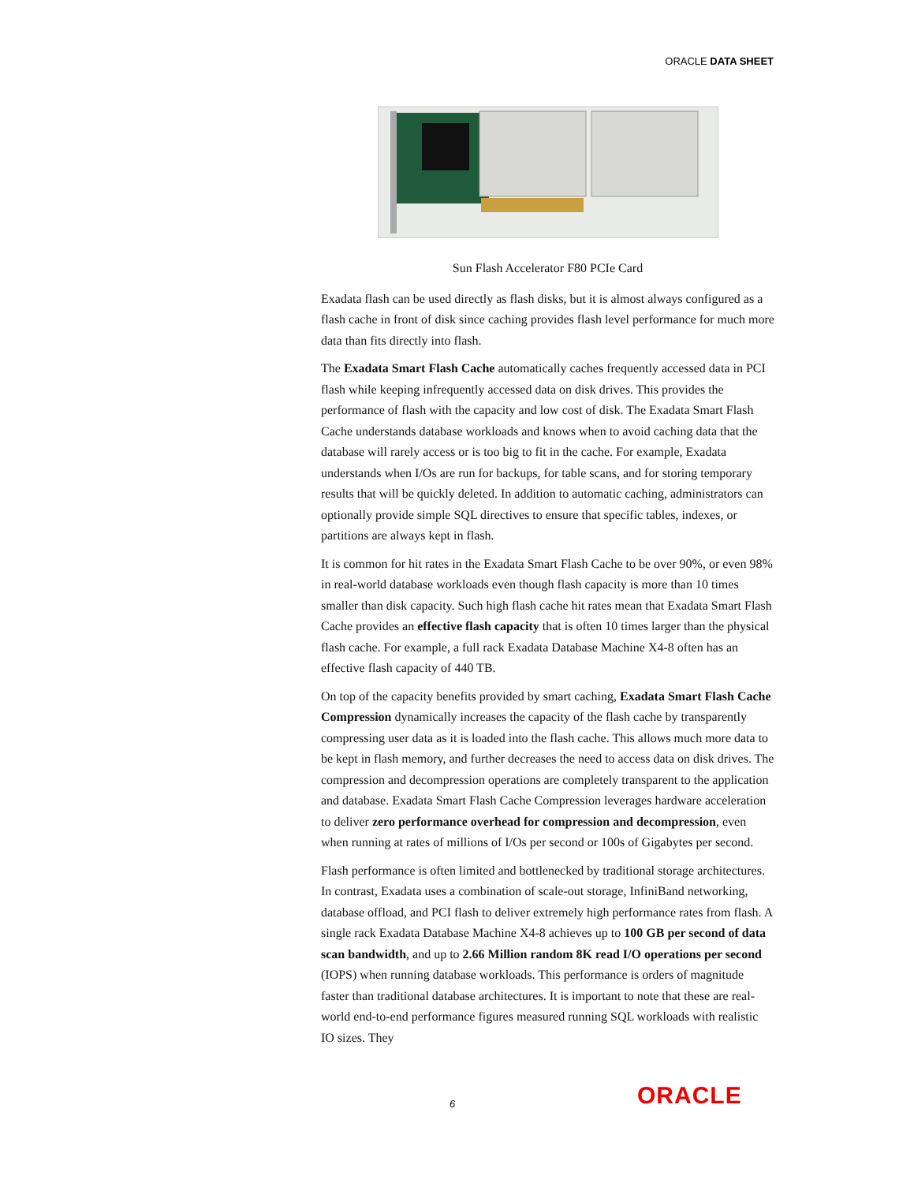ORACLE DATA SHEET
Sun Flash Accelerator F80 PCIe Card
Exadata flash can be used directly as flash disks, but it is almost always configured as a flash cache in front of disk since caching provides flash level performance for much more data than fits directly into flash.
The Exadata Smart Flash Cache automatically caches frequently accessed data in PCI flash while keeping infrequently accessed data on disk drives. This provides the performance of flash with the capacity and low cost of disk. The Exadata Smart Flash Cache understands database workloads and knows when to avoid caching data that the database will rarely access or is too big to fit in the cache. For example, Exadata understands when I/Os are run for backups, for table scans, and for storing temporary results that will be quickly deleted. In addition to automatic caching, administrators can optionally provide simple SQL directives to ensure that specific tables, indexes, or partitions are always kept in flash.
It is common for hit rates in the Exadata Smart Flash Cache to be over 90%, or even 98% in real-world database workloads even though flash capacity is more than 10 times smaller than disk capacity. Such high flash cache hit rates mean that Exadata Smart Flash Cache provides an effective flash capacity that is often 10 times larger than the physical flash cache. For example, a full rack Exadata Database Machine X4-8 often has an effective flash capacity of 440 TB.
On top of the capacity benefits provided by smart caching, Exadata Smart Flash Cache Compression dynamically increases the capacity of the flash cache by transparently compressing user data as it is loaded into the flash cache. This allows much more data to be kept in flash memory, and further decreases the need to access data on disk drives. The compression and decompression operations are completely transparent to the application and database. Exadata Smart Flash Cache Compression leverages hardware acceleration to deliver zero performance overhead for compression and decompression, even when running at rates of millions of I/Os per second or 100s of Gigabytes per second.
Flash performance is often limited and bottlenecked by traditional storage architectures. In contrast, Exadata uses a combination of scale-out storage, InfiniBand networking, database offload, and PCI flash to deliver extremely high performance rates from flash. A single rack Exadata Database Machine X4-8 achieves up to 100 GB per second of data scan bandwidth, and up to 2.66 Million random 8K read I/O operations per second (IOPS) when running database workloads. This performance is orders of magnitude faster than traditional database architectures. It is important to note that these are real-world end-to-end performance figures measured running SQL workloads with realistic IO sizes. They
6 ORACLE